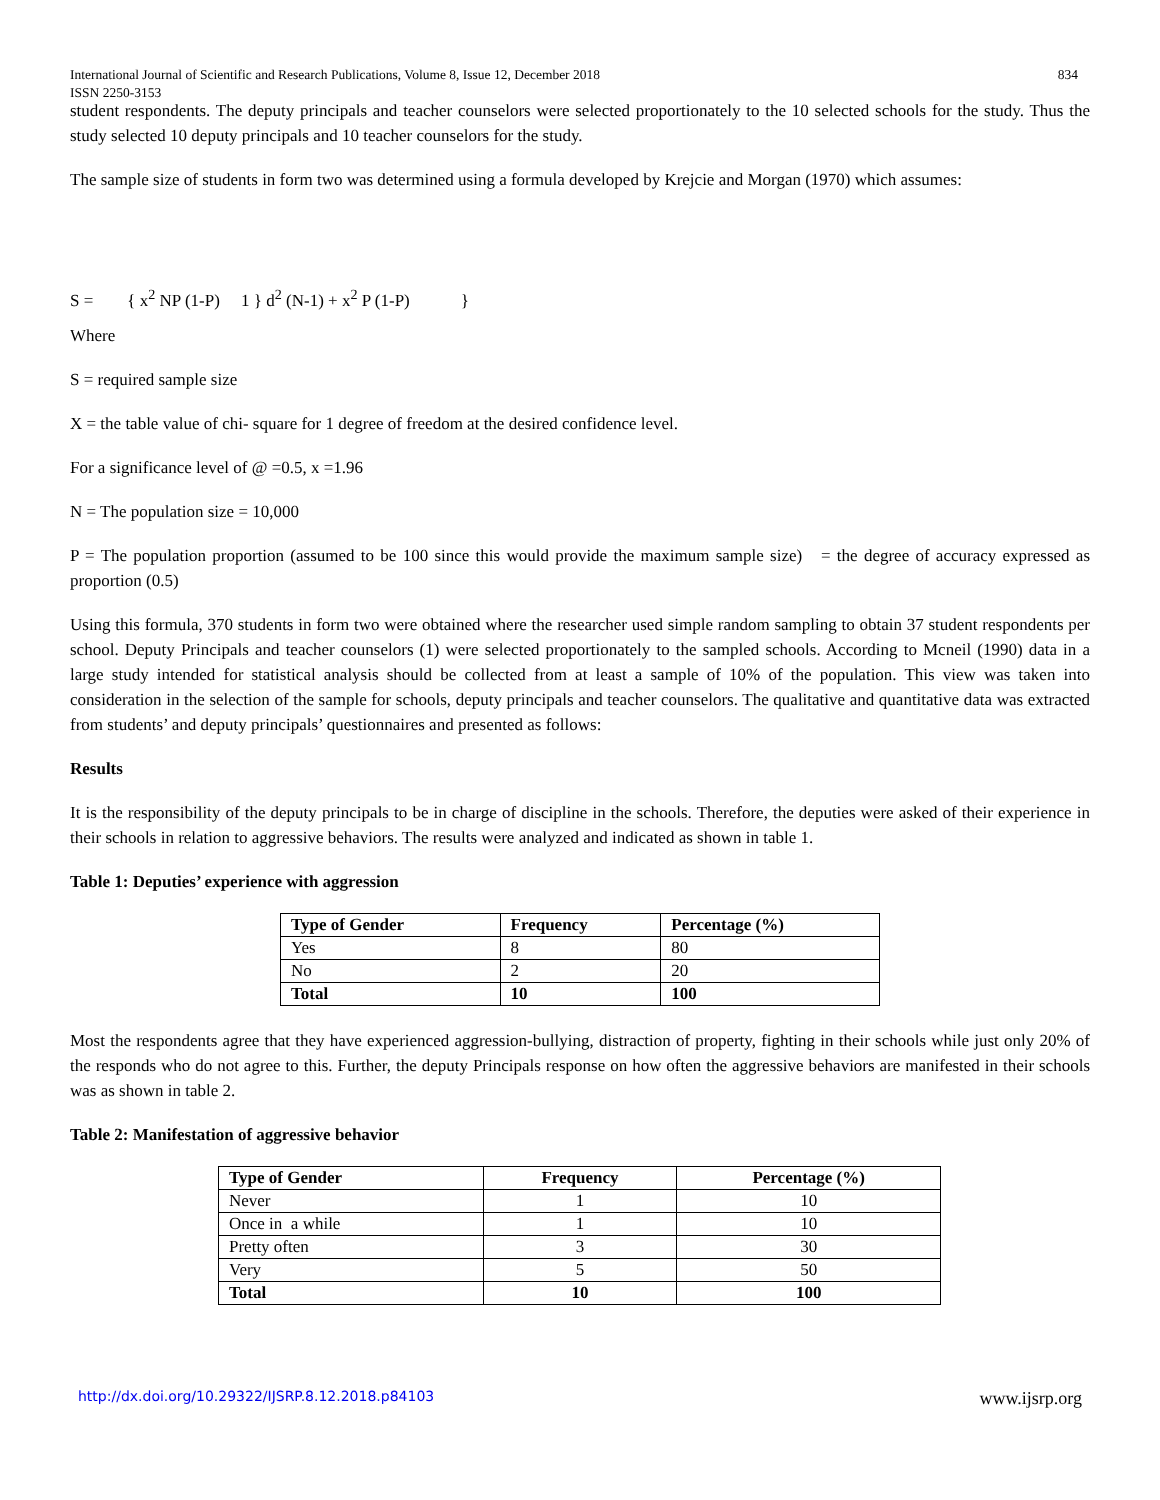International Journal of Scientific and Research Publications, Volume 8, Issue 12, December 2018
ISSN 2250-3153 834
student respondents. The deputy principals and teacher counselors were selected proportionately to the 10 selected schools for the study. Thus the study selected 10 deputy principals and 10 teacher counselors for the study.
The sample size of students in form two was determined using a formula developed by Krejcie and Morgan (1970) which assumes:
S = { x<sup>2</sup> NP (1-P) 1 } d<sup>2</sup> (N-1) + x<sup>2</sup> P (1-P) }
Where
S = required sample size
X = the table value of chi- square for 1 degree of freedom at the desired confidence level.
For a significance level of @ =0.5, x =1.96
N = The population size = 10,000
P = The population proportion (assumed to be 100 since this would provide the maximum sample size) = the degree of accuracy expressed as proportion (0.5)
Using this formula, 370 students in form two were obtained where the researcher used simple random sampling to obtain 37 student respondents per school. Deputy Principals and teacher counselors (1) were selected proportionately to the sampled schools. According to Mcneil (1990) data in a large study intended for statistical analysis should be collected from at least a sample of 10% of the population. This view was taken into consideration in the selection of the sample for schools, deputy principals and teacher counselors. The qualitative and quantitative data was extracted from students’ and deputy principals’ questionnaires and presented as follows:
Results
It is the responsibility of the deputy principals to be in charge of discipline in the schools. Therefore, the deputies were asked of their experience in their schools in relation to aggressive behaviors. The results were analyzed and indicated as shown in table 1.
Table 1: Deputies’ experience with aggression
| Type of Gender | Frequency | Percentage (%) |
| --- | --- | --- |
| Yes | 8 | 80 |
| No | 2 | 20 |
| Total | 10 | 100 |
Most the respondents agree that they have experienced aggression-bullying, distraction of property, fighting in their schools while just only 20% of the responds who do not agree to this. Further, the deputy Principals response on how often the aggressive behaviors are manifested in their schools was as shown in table 2.
Table 2: Manifestation of aggressive behavior
| Type of Gender | Frequency | Percentage (%) |
| --- | --- | --- |
| Never | 1 | 10 |
| Once in a while | 1 | 10 |
| Pretty often | 3 | 30 |
| Very | 5 | 50 |
| Total | 10 | 100 |
http://dx.doi.org/10.29322/IJSRP.8.12.2018.p84103 www.ijsrp.org